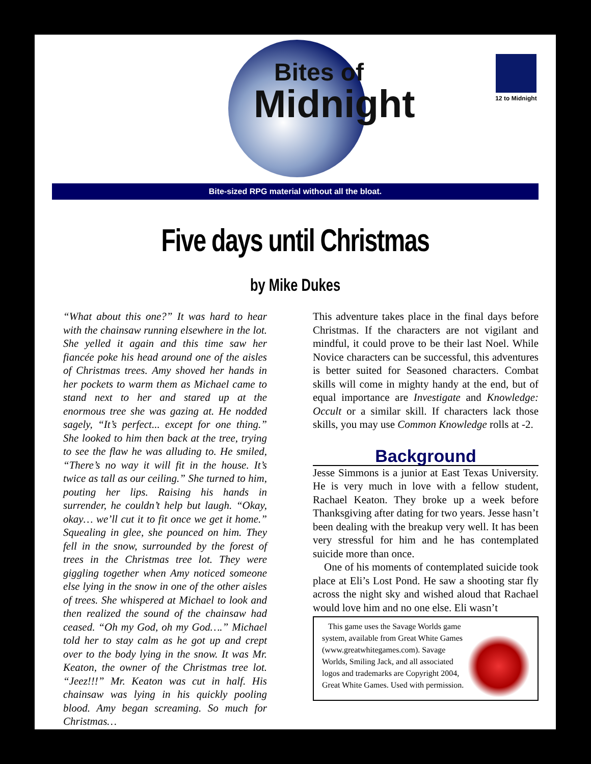Bites of
Midnight
12 to Midnight
Bite-sized RPG material without all the bloat.
Five days until Christmas
by Mike Dukes
“What about this one?” It was hard to hear with the chainsaw running elsewhere in the lot. She yelled it again and this time saw her fiancée poke his head around one of the aisles of Christmas trees. Amy shoved her hands in her pockets to warm them as Michael came to stand next to her and stared up at the enormous tree she was gazing at. He nodded sagely, “It’s perfect... except for one thing.” She looked to him then back at the tree, trying to see the flaw he was alluding to. He smiled, “There’s no way it will fit in the house. It’s twice as tall as our ceiling.” She turned to him, pouting her lips. Raising his hands in surrender, he couldn’t help but laugh. “Okay, okay… we’ll cut it to fit once we get it home.” Squealing in glee, she pounced on him. They fell in the snow, surrounded by the forest of trees in the Christmas tree lot. They were giggling together when Amy noticed someone else lying in the snow in one of the other aisles of trees. She whispered at Michael to look and then realized the sound of the chainsaw had ceased. “Oh my God, oh my God….” Michael told her to stay calm as he got up and crept over to the body lying in the snow. It was Mr. Keaton, the owner of the Christmas tree lot. “Jeez!!!” Mr. Keaton was cut in half. His chainsaw was lying in his quickly pooling blood. Amy began screaming. So much for Christmas…
This adventure takes place in the final days before Christmas. If the characters are not vigilant and mindful, it could prove to be their last Noel. While Novice characters can be successful, this adventures is better suited for Seasoned characters. Combat skills will come in mighty handy at the end, but of equal importance are Investigate and Knowledge: Occult or a similar skill. If characters lack those skills, you may use Common Knowledge rolls at -2.
Background
Jesse Simmons is a junior at East Texas University. He is very much in love with a fellow student, Rachael Keaton. They broke up a week before Thanksgiving after dating for two years. Jesse hasn’t been dealing with the breakup very well. It has been very stressful for him and he has contemplated suicide more than once.
One of his moments of contemplated suicide took place at Eli’s Lost Pond. He saw a shooting star fly across the night sky and wished aloud that Rachael would love him and no one else. Eli wasn’t
This game uses the Savage Worlds game system, available from Great White Games (www.greatwhitegames.com). Savage Worlds, Smiling Jack, and all associated logos and trademarks are Copyright 2004, Great White Games. Used with permission.